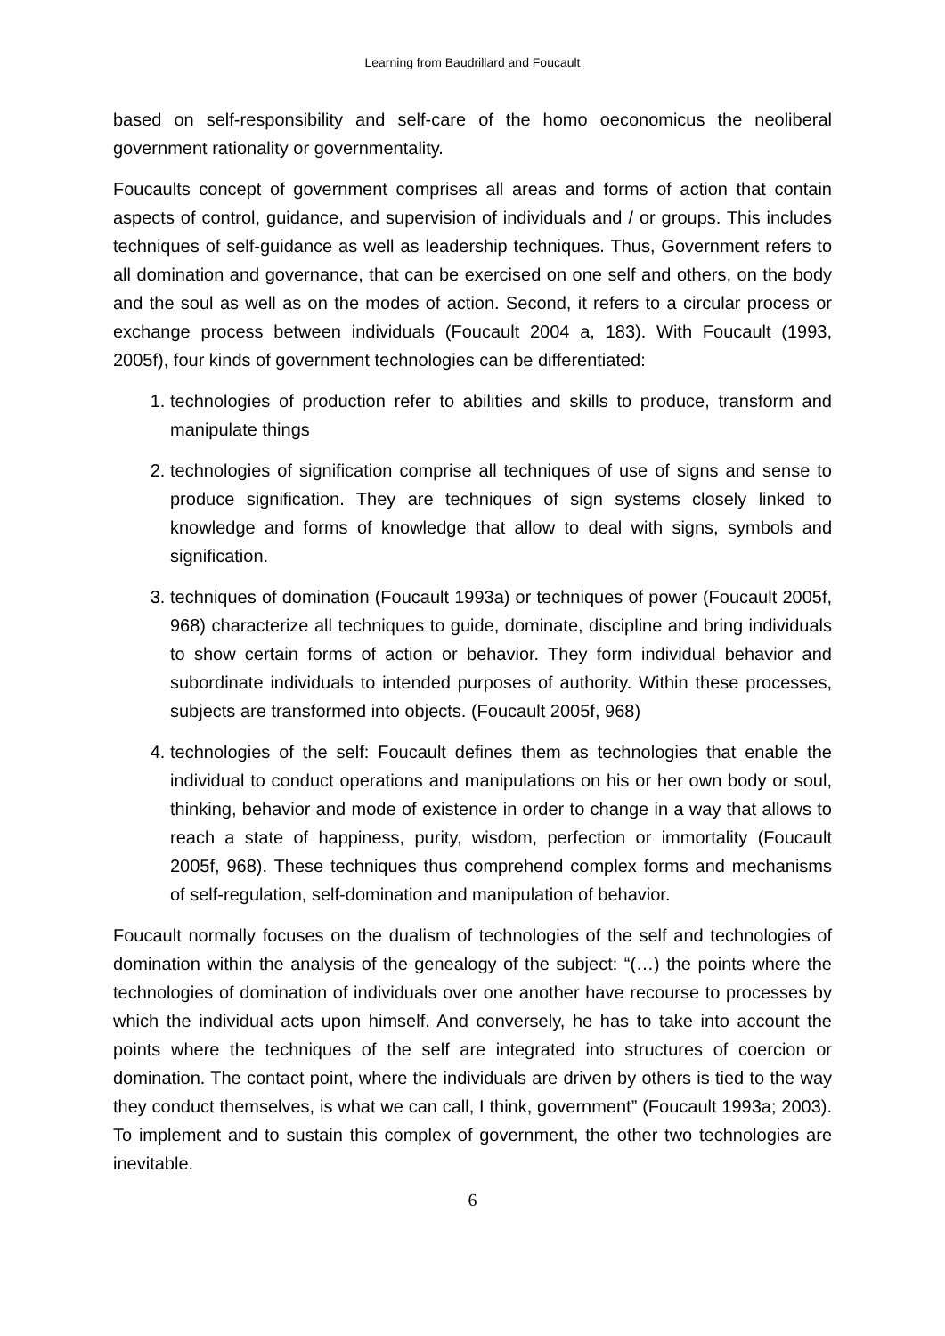Learning from Baudrillard and Foucault
based on self-responsibility and self-care of the homo oeconomicus the neoliberal government rationality or governmentality.
Foucaults concept of government comprises all areas and forms of action that contain aspects of control, guidance, and supervision of individuals and / or groups. This includes techniques of self-guidance as well as leadership techniques. Thus, Government refers to all domination and governance, that can be exercised on one self and others, on the body and the soul as well as on the modes of action. Second, it refers to a circular process or exchange process between individuals (Foucault 2004 a, 183). With Foucault (1993, 2005f), four kinds of government technologies can be differentiated:
1. technologies of production refer to abilities and skills to produce, transform and manipulate things
2. technologies of signification comprise all techniques of use of signs and sense to produce signification. They are techniques of sign systems closely linked to knowledge and forms of knowledge that allow to deal with signs, symbols and signification.
3. techniques of domination (Foucault 1993a) or techniques of power (Foucault 2005f, 968) characterize all techniques to guide, dominate, discipline and bring individuals to show certain forms of action or behavior. They form individual behavior and subordinate individuals to intended purposes of authority. Within these processes, subjects are transformed into objects. (Foucault 2005f, 968)
4. technologies of the self: Foucault defines them as technologies that enable the individual to conduct operations and manipulations on his or her own body or soul, thinking, behavior and mode of existence in order to change in a way that allows to reach a state of happiness, purity, wisdom, perfection or immortality (Foucault 2005f, 968). These techniques thus comprehend complex forms and mechanisms of self-regulation, self-domination and manipulation of behavior.
Foucault normally focuses on the dualism of technologies of the self and technologies of domination within the analysis of the genealogy of the subject: “(…) the points where the technologies of domination of individuals over one another have recourse to processes by which the individual acts upon himself. And conversely, he has to take into account the points where the techniques of the self are integrated into structures of coercion or domination. The contact point, where the individuals are driven by others is tied to the way they conduct themselves, is what we can call, I think, government” (Foucault 1993a; 2003). To implement and to sustain this complex of government, the other two technologies are inevitable.
6